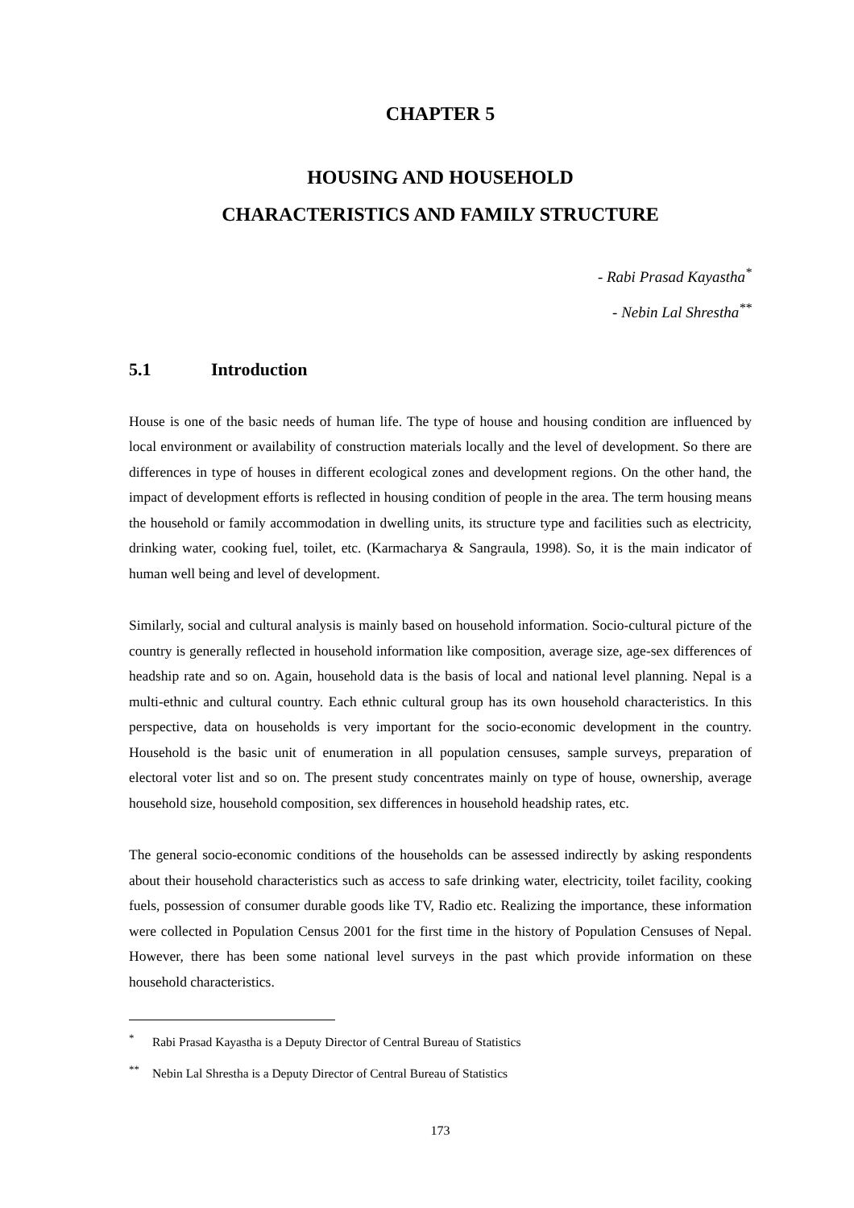CHAPTER 5
HOUSING AND HOUSEHOLD
CHARACTERISTICS AND FAMILY STRUCTURE
- Rabi Prasad Kayastha<sup>*</sup>
- Nebin Lal Shrestha<sup>**</sup>
5.1 Introduction
House is one of the basic needs of human life. The type of house and housing condition are influenced by local environment or availability of construction materials locally and the level of development. So there are differences in type of houses in different ecological zones and development regions. On the other hand, the impact of development efforts is reflected in housing condition of people in the area. The term housing means the household or family accommodation in dwelling units, its structure type and facilities such as electricity, drinking water, cooking fuel, toilet, etc. (Karmacharya & Sangraula, 1998). So, it is the main indicator of human well being and level of development.
Similarly, social and cultural analysis is mainly based on household information. Socio-cultural picture of the country is generally reflected in household information like composition, average size, age-sex differences of headship rate and so on. Again, household data is the basis of local and national level planning. Nepal is a multi-ethnic and cultural country. Each ethnic cultural group has its own household characteristics. In this perspective, data on households is very important for the socio-economic development in the country. Household is the basic unit of enumeration in all population censuses, sample surveys, preparation of electoral voter list and so on. The present study concentrates mainly on type of house, ownership, average household size, household composition, sex differences in household headship rates, etc.
The general socio-economic conditions of the households can be assessed indirectly by asking respondents about their household characteristics such as access to safe drinking water, electricity, toilet facility, cooking fuels, possession of consumer durable goods like TV, Radio etc. Realizing the importance, these information were collected in Population Census 2001 for the first time in the history of Population Censuses of Nepal. However, there has been some national level surveys in the past which provide information on these household characteristics.
<sup>*</sup> Rabi Prasad Kayastha is a Deputy Director of Central Bureau of Statistics
<sup>**</sup> Nebin Lal Shrestha is a Deputy Director of Central Bureau of Statistics
173